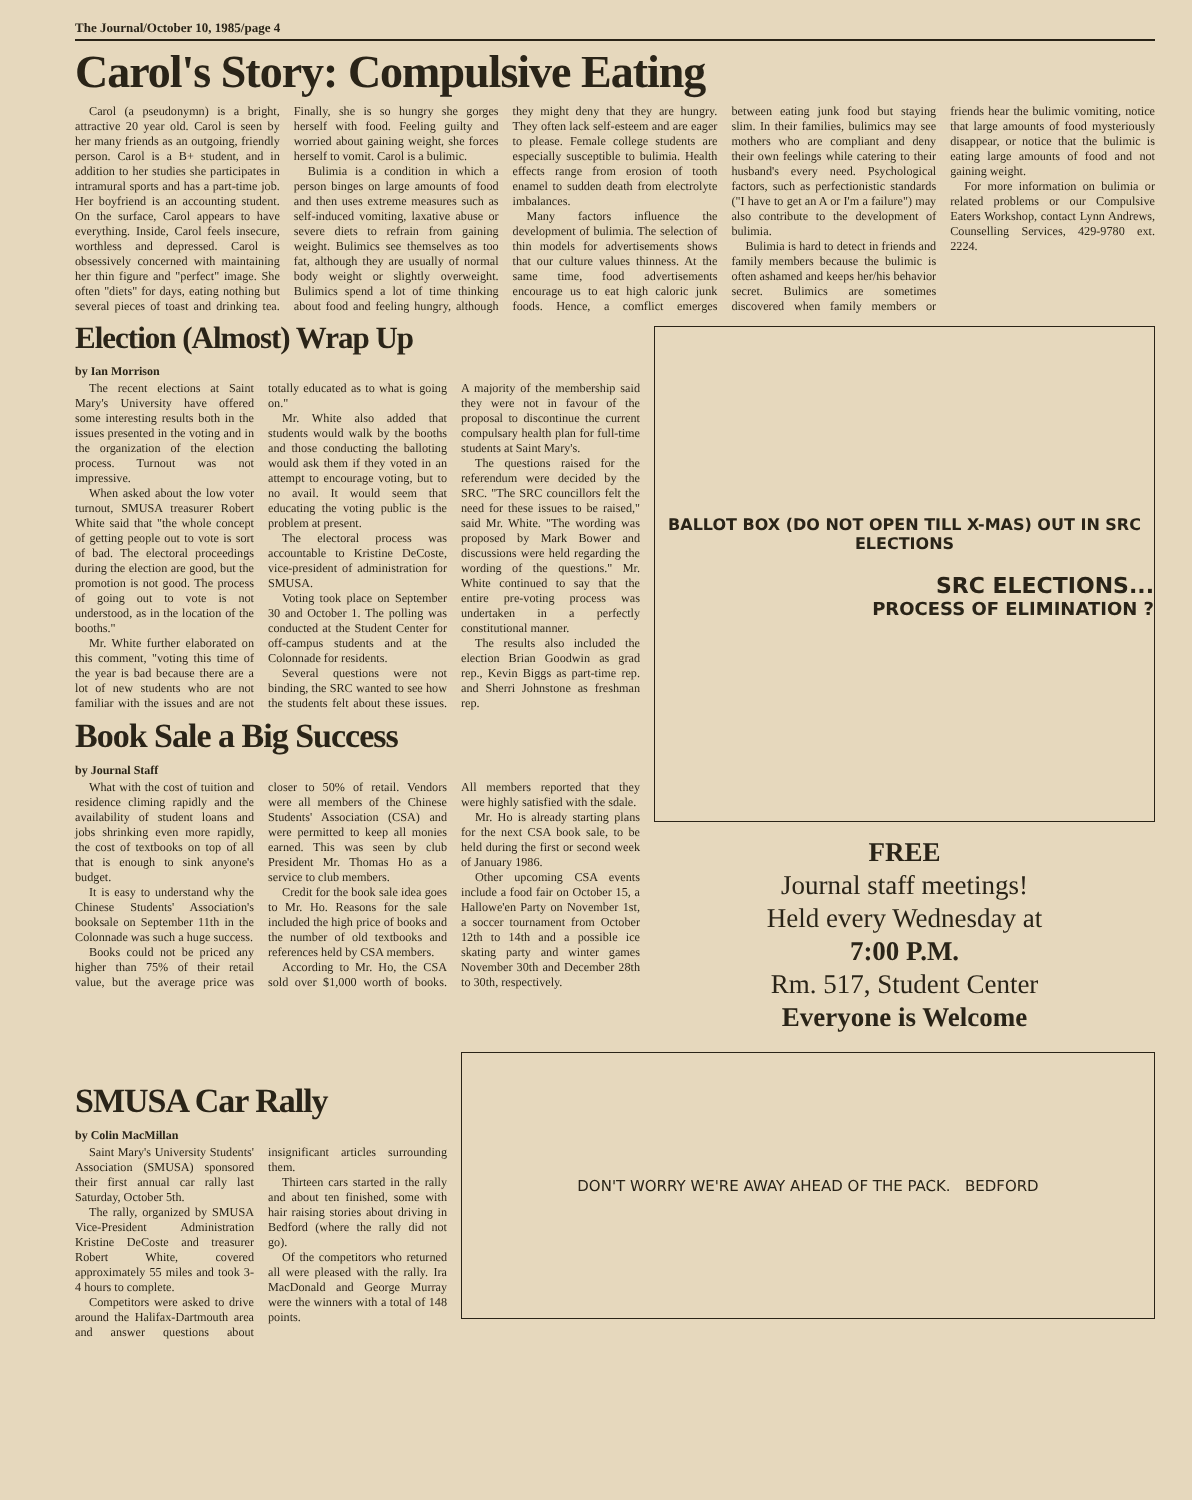The Journal/October 10, 1985/page 4
Carol's Story: Compulsive Eating
Carol (a pseudonymn) is a bright, attractive 20 year old. Carol is seen by her many friends as an outgoing, friendly person. Carol is a B+ student, and in addition to her studies she participates in intramural sports and has a part-time job. Her boyfriend is an accounting student. On the surface, Carol appears to have everything. Inside, Carol feels insecure, worthless and depressed. Carol is obsessively concerned with maintaining her thin figure and "perfect" image. She often "diets" for days, eating nothing but several pieces of toast and drinking tea. Finally, she is so hungry she gorges herself with food. Feeling guilty and worried about gaining weight, she forces herself to vomit. Carol is a bulimic.
Bulimia is a condition in which a person binges on large amounts of food and then uses extreme measures such as self-induced vomiting, laxative abuse or severe diets to refrain from gaining weight. Bulimics see themselves as too fat, although they are usually of normal body weight or slightly overweight. Bulimics spend a lot of time thinking about food and feeling hungry, although they might deny that they are hungry. They often lack self-esteem and are eager to please. Female college students are especially susceptible to bulimia. Health effects range from erosion of tooth enamel to sudden death from electrolyte imbalances.
Many factors influence the development of bulimia. The selection of thin models for advertisements shows that our culture values thinness. At the same time, food advertisements encourage us to eat high caloric junk foods. Hence, a comflict emerges between eating junk food but staying slim. In their families, bulimics may see mothers who are compliant and deny their own feelings while catering to their husband's every need. Psychological factors, such as perfectionistic standards ("I have to get an A or I'm a failure") may also contribute to the development of bulimia.
Bulimia is hard to detect in friends and family members because the bulimic is often ashamed and keeps her/his behavior secret. Bulimics are sometimes discovered when family members or friends hear the bulimic vomiting, notice that large amounts of food mysteriously disappear, or notice that the bulimic is eating large amounts of food and not gaining weight.
For more information on bulimia or related problems or our Compulsive Eaters Workshop, contact Lynn Andrews, Counselling Services, 429-9780 ext. 2224.
Election (Almost) Wrap Up
by Ian Morrison
The recent elections at Saint Mary's University have offered some interesting results both in the issues presented in the voting and in the organization of the election process. Turnout was not impressive.
When asked about the low voter turnout, SMUSA treasurer Robert White said that "the whole concept of getting people out to vote is sort of bad. The electoral proceedings during the election are good, but the promotion is not good. The process of going out to vote is not understood, as in the location of the booths."
Mr. White further elaborated on this comment, "voting this time of the year is bad because there are a lot of new students who are not familiar with the issues and are not totally educated as to what is going on."
Mr. White also added that students would walk by the booths and those conducting the balloting would ask them if they voted in an attempt to encourage voting, but to no avail. It would seem that educating the voting public is the problem at present.
The electoral process was accountable to Kristine DeCoste, vice-president of administration for SMUSA.
Voting took place on September 30 and October 1. The polling was conducted at the Student Center for off-campus students and at the Colonnade for residents.
Several questions were not binding, the SRC wanted to see how the students felt about these issues. A majority of the membership said they were not in favour of the proposal to discontinue the current compulsary health plan for full-time students at Saint Mary's.
The questions raised for the referendum were decided by the SRC. "The SRC councillors felt the need for these issues to be raised," said Mr. White. "The wording was proposed by Mark Bower and discussions were held regarding the wording of the questions." Mr. White continued to say that the entire pre-voting process was undertaken in a perfectly constitutional manner.
The results also included the election Brian Goodwin as grad rep., Kevin Biggs as part-time rep. and Sherri Johnstone as freshman rep.
Book Sale a Big Success
by Journal Staff
What with the cost of tuition and residence climing rapidly and the availability of student loans and jobs shrinking even more rapidly, the cost of textbooks on top of all that is enough to sink anyone's budget.
It is easy to understand why the Chinese Students' Association's booksale on September 11th in the Colonnade was such a huge success.
Books could not be priced any higher than 75% of their retail value, but the average price was closer to 50% of retail. Vendors were all members of the Chinese Students' Association (CSA) and were permitted to keep all monies earned. This was seen by club President Mr. Thomas Ho as a service to club members.
Credit for the book sale idea goes to Mr. Ho. Reasons for the sale included the high price of books and the number of old textbooks and references held by CSA members.
According to Mr. Ho, the CSA sold over $1,000 worth of books. All members reported that they were highly satisfied with the sdale.
Mr. Ho is already starting plans for the next CSA book sale, to be held during the first or second week of January 1986.
Other upcoming CSA events include a food fair on October 15, a Hallowe'en Party on November 1st, a soccer tournament from October 12th to 14th and a possible ice skating party and winter games November 30th and December 28th to 30th, respectively.
BALLOT BOX (DO NOT OPEN TILL X-MAS) OUT IN SRC ELECTIONS
SRC ELECTIONS...
PROCESS OF ELIMINATION ?
FREE
Journal staff meetings!
Held every Wednesday at
7:00 P.M.
Rm. 517, Student Center
Everyone is Welcome
SMUSA Car Rally
by Colin MacMillan
Saint Mary's University Students' Association (SMUSA) sponsored their first annual car rally last Saturday, October 5th.
The rally, organized by SMUSA Vice-President Administration Kristine DeCoste and treasurer Robert White, covered approximately 55 miles and took 3-4 hours to complete.
Competitors were asked to drive around the Halifax-Dartmouth area and answer questions about insignificant articles surrounding them.
Thirteen cars started in the rally and about ten finished, some with hair raising stories about driving in Bedford (where the rally did not go).
Of the competitors who returned all were pleased with the rally. Ira MacDonald and George Murray were the winners with a total of 148 points.
DON'T WORRY WE'RE AWAY AHEAD OF THE PACK. BEDFORD